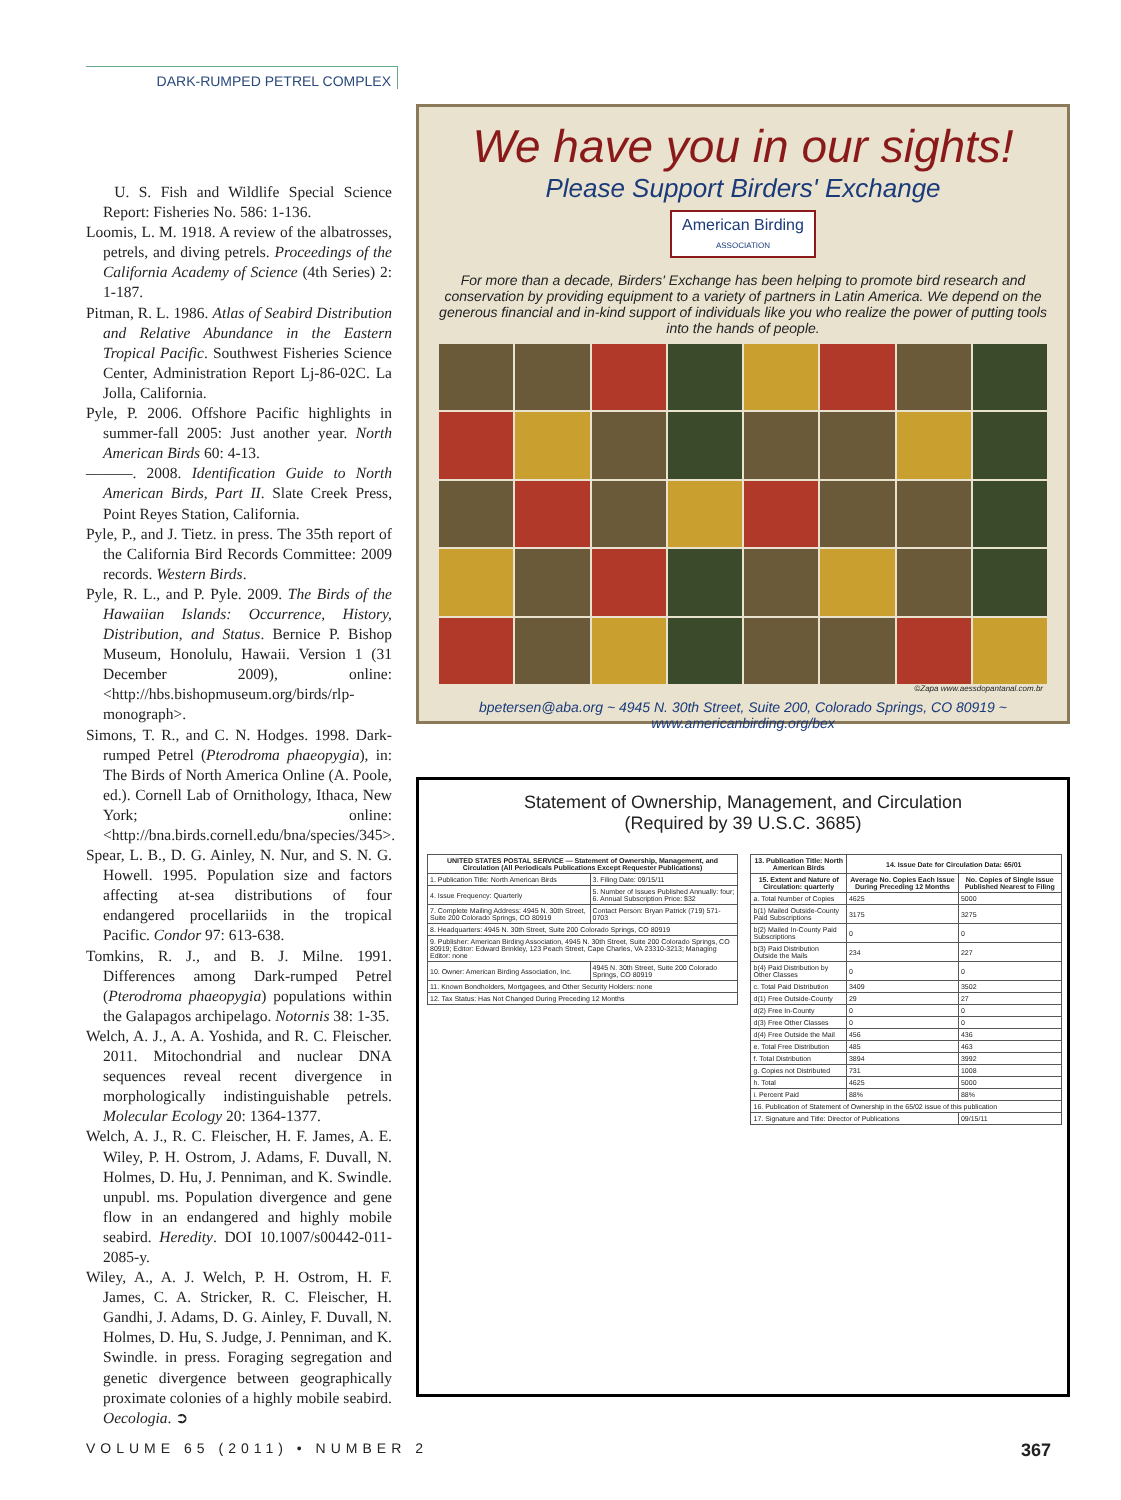DARK-RUMPED PETREL COMPLEX
U. S. Fish and Wildlife Special Science Report: Fisheries No. 586: 1-136.
Loomis, L. M. 1918. A review of the albatrosses, petrels, and diving petrels. Proceedings of the California Academy of Science (4th Series) 2: 1-187.
Pitman, R. L. 1986. Atlas of Seabird Distribution and Relative Abundance in the Eastern Tropical Pacific. Southwest Fisheries Science Center, Administration Report Lj-86-02C. La Jolla, California.
Pyle, P. 2006. Offshore Pacific highlights in summer-fall 2005: Just another year. North American Birds 60: 4-13.
———. 2008. Identification Guide to North American Birds, Part II. Slate Creek Press, Point Reyes Station, California.
Pyle, P., and J. Tietz. in press. The 35th report of the California Bird Records Committee: 2009 records. Western Birds.
Pyle, R. L., and P. Pyle. 2009. The Birds of the Hawaiian Islands: Occurrence, History, Distribution, and Status. Bernice P. Bishop Museum, Honolulu, Hawaii. Version 1 (31 December 2009), online: <http://hbs.bishopmuseum.org/birds/rlp-monograph>.
Simons, T. R., and C. N. Hodges. 1998. Dark-rumped Petrel (Pterodroma phaeopygia), in: The Birds of North America Online (A. Poole, ed.). Cornell Lab of Ornithology, Ithaca, New York; online: <http://bna.birds.cornell.edu/bna/species/345>.
Spear, L. B., D. G. Ainley, N. Nur, and S. N. G. Howell. 1995. Population size and factors affecting at-sea distributions of four endangered procellariids in the tropical Pacific. Condor 97: 613-638.
Tomkins, R. J., and B. J. Milne. 1991. Differences among Dark-rumped Petrel (Pterodroma phaeopygia) populations within the Galapagos archipelago. Notornis 38: 1-35.
Welch, A. J., A. A. Yoshida, and R. C. Fleischer. 2011. Mitochondrial and nuclear DNA sequences reveal recent divergence in morphologically indistinguishable petrels. Molecular Ecology 20: 1364-1377.
Welch, A. J., R. C. Fleischer, H. F. James, A. E. Wiley, P. H. Ostrom, J. Adams, F. Duvall, N. Holmes, D. Hu, J. Penniman, and K. Swindle. unpubl. ms. Population divergence and gene flow in an endangered and highly mobile seabird. Heredity. DOI 10.1007/s00442-011-2085-y.
Wiley, A., A. J. Welch, P. H. Ostrom, H. F. James, C. A. Stricker, R. C. Fleischer, H. Gandhi, J. Adams, D. G. Ainley, F. Duvall, N. Holmes, D. Hu, S. Judge, J. Penniman, and K. Swindle. in press. Foraging segregation and genetic divergence between geographically proximate colonies of a highly mobile seabird. Oecologia. ➲
We have you in our sights!
Please Support Birders' Exchange
American Birding
ASSOCIATION
For more than a decade, Birders' Exchange has been helping to promote bird research and conservation by providing equipment to a variety of partners in Latin America. We depend on the generous financial and in-kind support of individuals like you who realize the power of putting tools into the hands of people.
©Zapa www.aessdopantanal.com.br
bpetersen@aba.org ~ 4945 N. 30th Street, Suite 200, Colorado Springs, CO 80919 ~ www.americanbirding.org/bex
Statement of Ownership, Management, and Circulation
(Required by 39 U.S.C. 3685)
| UNITED STATES POSTAL SERVICE — Statement of Ownership, Management, and Circulation (All Periodicals Publications Except Requester Publications) | |
| --- | --- |
| 1. Publication Title: North American Birds | 3. Filing Date: 09/15/11 |
| 4. Issue Frequency: Quarterly | 5. Number of Issues Published Annually: four; 6. Annual Subscription Price: $32 |
| 7. Complete Mailing Address: 4945 N. 30th Street, Suite 200 Colorado Springs, CO 80919 | Contact Person: Bryan Patrick (719) 571-0703 |
| 8. Headquarters: 4945 N. 30th Street, Suite 200 Colorado Springs, CO 80919 | |
| 9. Publisher: American Birding Association, 4945 N. 30th Street, Suite 200 Colorado Springs, CO 80919; Editor: Edward Brinkley, 123 Peach Street, Cape Charles, VA 23310-3213; Managing Editor: none | |
| 10. Owner: American Birding Association, Inc. | 4945 N. 30th Street, Suite 200 Colorado Springs, CO 80919 |
| 11. Known Bondholders, Mortgagees, and Other Security Holders: none | |
| 12. Tax Status: Has Not Changed During Preceding 12 Months | |
| 13. Publication Title: North American Birds | 14. Issue Date for Circulation Data: 65/01 | |
| --- | --- | --- |
| 15. Extent and Nature of Circulation: quarterly | Average No. Copies Each Issue During Preceding 12 Months | No. Copies of Single Issue Published Nearest to Filing |
| a. Total Number of Copies | 4625 | 5000 |
| b(1) Mailed Outside-County Paid Subscriptions | 3175 | 3275 |
| b(2) Mailed In-County Paid Subscriptions | 0 | 0 |
| b(3) Paid Distribution Outside the Mails | 234 | 227 |
| b(4) Paid Distribution by Other Classes | 0 | 0 |
| c. Total Paid Distribution | 3409 | 3502 |
| d(1) Free Outside-County | 29 | 27 |
| d(2) Free In-County | 0 | 0 |
| d(3) Free Other Classes | 0 | 0 |
| d(4) Free Outside the Mail | 456 | 436 |
| e. Total Free Distribution | 485 | 463 |
| f. Total Distribution | 3894 | 3992 |
| g. Copies not Distributed | 731 | 1008 |
| h. Total | 4625 | 5000 |
| i. Percent Paid | 88% | 88% |
| 16. Publication of Statement of Ownership in the 65/02 issue of this publication | | |
| 17. Signature and Title: Director of Publications | | 09/15/11 |
VOLUME 65 (2011) • NUMBER 2 367